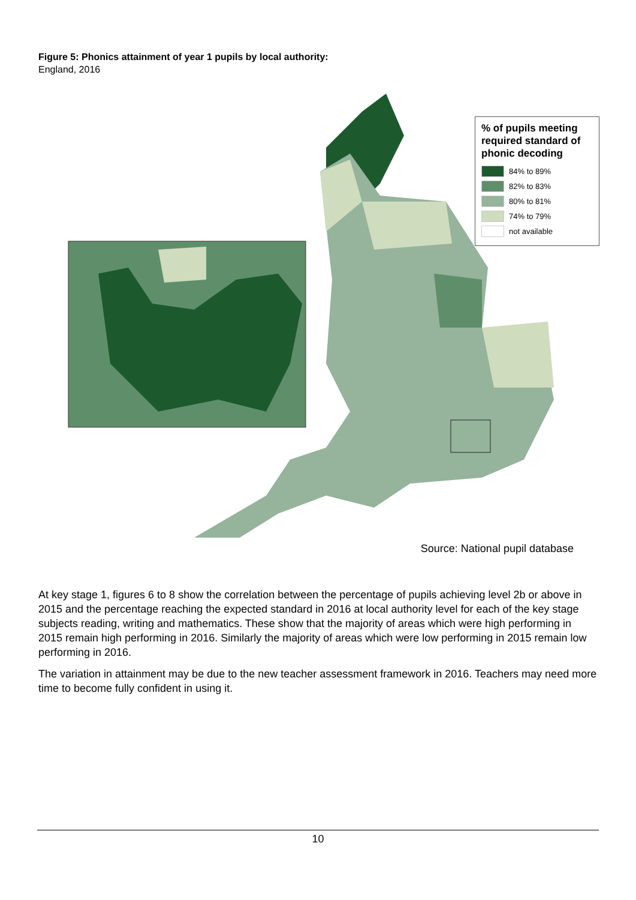Figure 5: Phonics attainment of year 1 pupils by local authority:
England, 2016
% of pupils meeting required standard of phonic decoding
84% to 89%
82% to 83%
80% to 81%
74% to 79%
not available
Source: National pupil database
At key stage 1, figures 6 to 8 show the correlation between the percentage of pupils achieving level 2b or above in 2015 and the percentage reaching the expected standard in 2016 at local authority level for each of the key stage subjects reading, writing and mathematics. These show that the majority of areas which were high performing in 2015 remain high performing in 2016. Similarly the majority of areas which were low performing in 2015 remain low performing in 2016.
The variation in attainment may be due to the new teacher assessment framework in 2016. Teachers may need more time to become fully confident in using it.
10